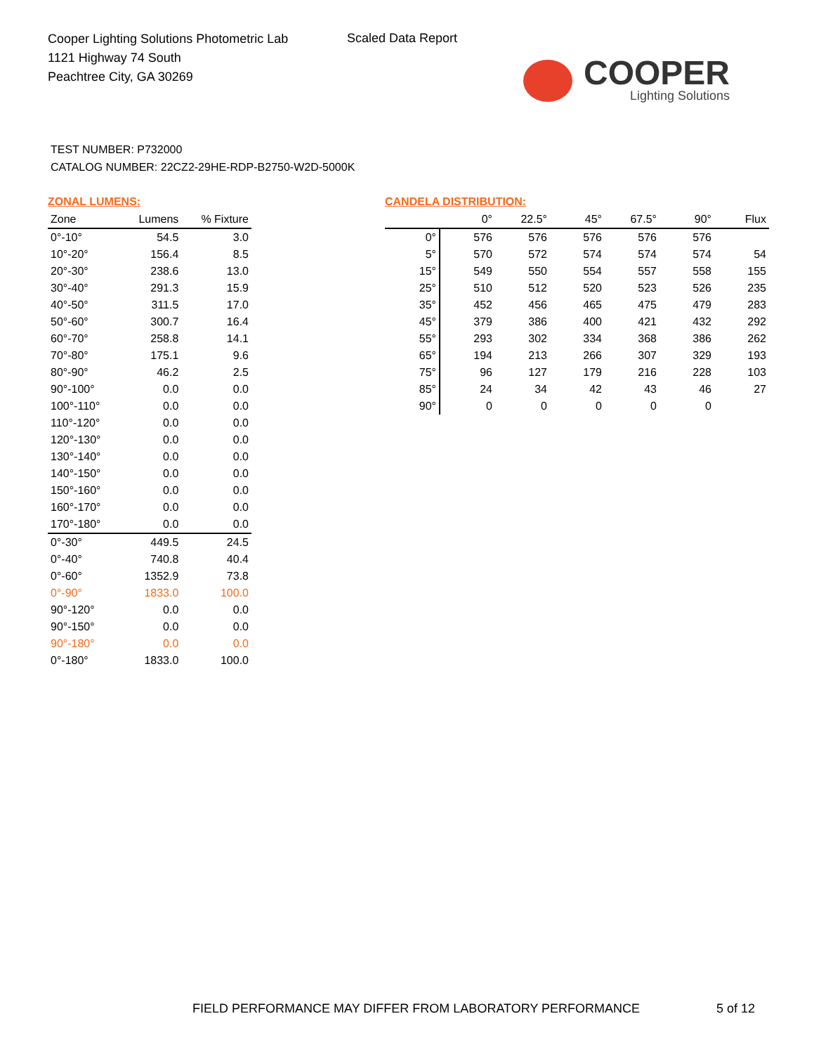Cooper Lighting Solutions Photometric Lab
1121 Highway 74 South
Peachtree City, GA 30269
Scaled Data Report
COOPER
Lighting Solutions
TEST NUMBER: P732000
CATALOG NUMBER: 22CZ2-29HE-RDP-B2750-W2D-5000K
ZONAL LUMENS:
| Zone | Lumens | % Fixture |
| --- | --- | --- |
| 0°-10° | 54.5 | 3.0 |
| 10°-20° | 156.4 | 8.5 |
| 20°-30° | 238.6 | 13.0 |
| 30°-40° | 291.3 | 15.9 |
| 40°-50° | 311.5 | 17.0 |
| 50°-60° | 300.7 | 16.4 |
| 60°-70° | 258.8 | 14.1 |
| 70°-80° | 175.1 | 9.6 |
| 80°-90° | 46.2 | 2.5 |
| 90°-100° | 0.0 | 0.0 |
| 100°-110° | 0.0 | 0.0 |
| 110°-120° | 0.0 | 0.0 |
| 120°-130° | 0.0 | 0.0 |
| 130°-140° | 0.0 | 0.0 |
| 140°-150° | 0.0 | 0.0 |
| 150°-160° | 0.0 | 0.0 |
| 160°-170° | 0.0 | 0.0 |
| 170°-180° | 0.0 | 0.0 |
| 0°-30° | 449.5 | 24.5 |
| 0°-40° | 740.8 | 40.4 |
| 0°-60° | 1352.9 | 73.8 |
| 0°-90° | 1833.0 | 100.0 |
| 90°-120° | 0.0 | 0.0 |
| 90°-150° | 0.0 | 0.0 |
| 90°-180° | 0.0 | 0.0 |
| 0°-180° | 1833.0 | 100.0 |
CANDELA DISTRIBUTION:
| | 0° | 22.5° | 45° | 67.5° | 90° | Flux |
| --- | --- | --- | --- | --- | --- | --- |
| 0° | 576 | 576 | 576 | 576 | 576 | |
| 5° | 570 | 572 | 574 | 574 | 574 | 54 |
| 15° | 549 | 550 | 554 | 557 | 558 | 155 |
| 25° | 510 | 512 | 520 | 523 | 526 | 235 |
| 35° | 452 | 456 | 465 | 475 | 479 | 283 |
| 45° | 379 | 386 | 400 | 421 | 432 | 292 |
| 55° | 293 | 302 | 334 | 368 | 386 | 262 |
| 65° | 194 | 213 | 266 | 307 | 329 | 193 |
| 75° | 96 | 127 | 179 | 216 | 228 | 103 |
| 85° | 24 | 34 | 42 | 43 | 46 | 27 |
| 90° | 0 | 0 | 0 | 0 | 0 | |
FIELD PERFORMANCE MAY DIFFER FROM LABORATORY PERFORMANCE
5 of 12